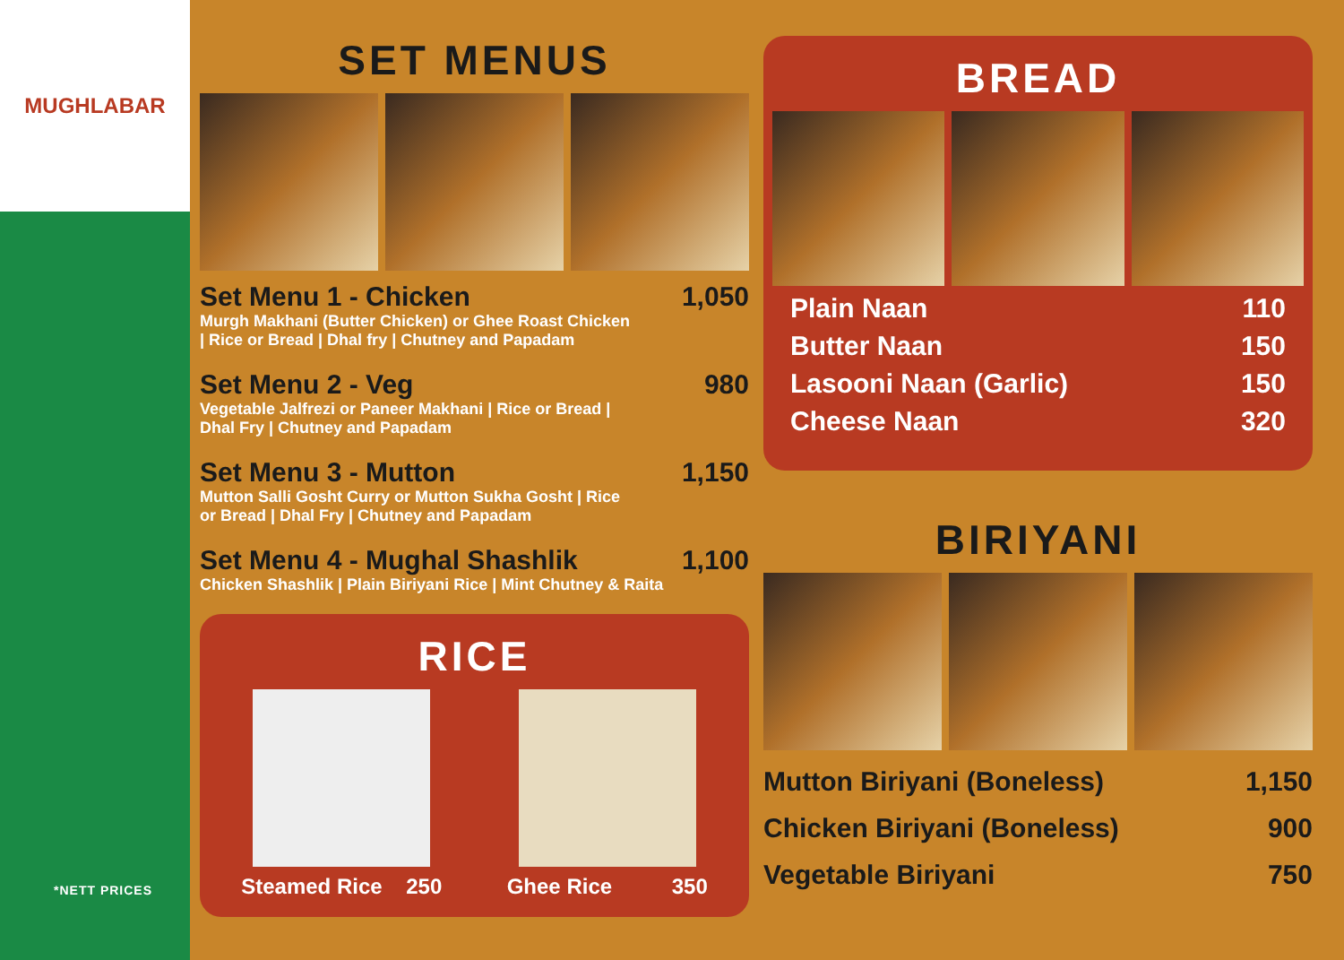MUGHLABAR
*NETT PRICES
SET MENUS
Set Menu 1 - Chicken 1,050
Murgh Makhani (Butter Chicken) or Ghee Roast Chicken
| Rice or Bread | Dhal fry | Chutney and Papadam
Set Menu 2 - Veg 980
Vegetable Jalfrezi or Paneer Makhani | Rice or Bread |
Dhal Fry | Chutney and Papadam
Set Menu 3 - Mutton 1,150
Mutton Salli Gosht Curry or Mutton Sukha Gosht | Rice
or Bread | Dhal Fry | Chutney and Papadam
Set Menu 4 - Mughal Shashlik 1,100
Chicken Shashlik | Plain Biriyani Rice | Mint Chutney & Raita
RICE
Steamed Rice 250 Ghee Rice 350
BREAD
Plain Naan 110
Butter Naan 150
Lasooni Naan (Garlic) 150
Cheese Naan 320
BIRIYANI
Mutton Biriyani (Boneless) 1,150
Chicken Biriyani (Boneless) 900
Vegetable Biriyani 750